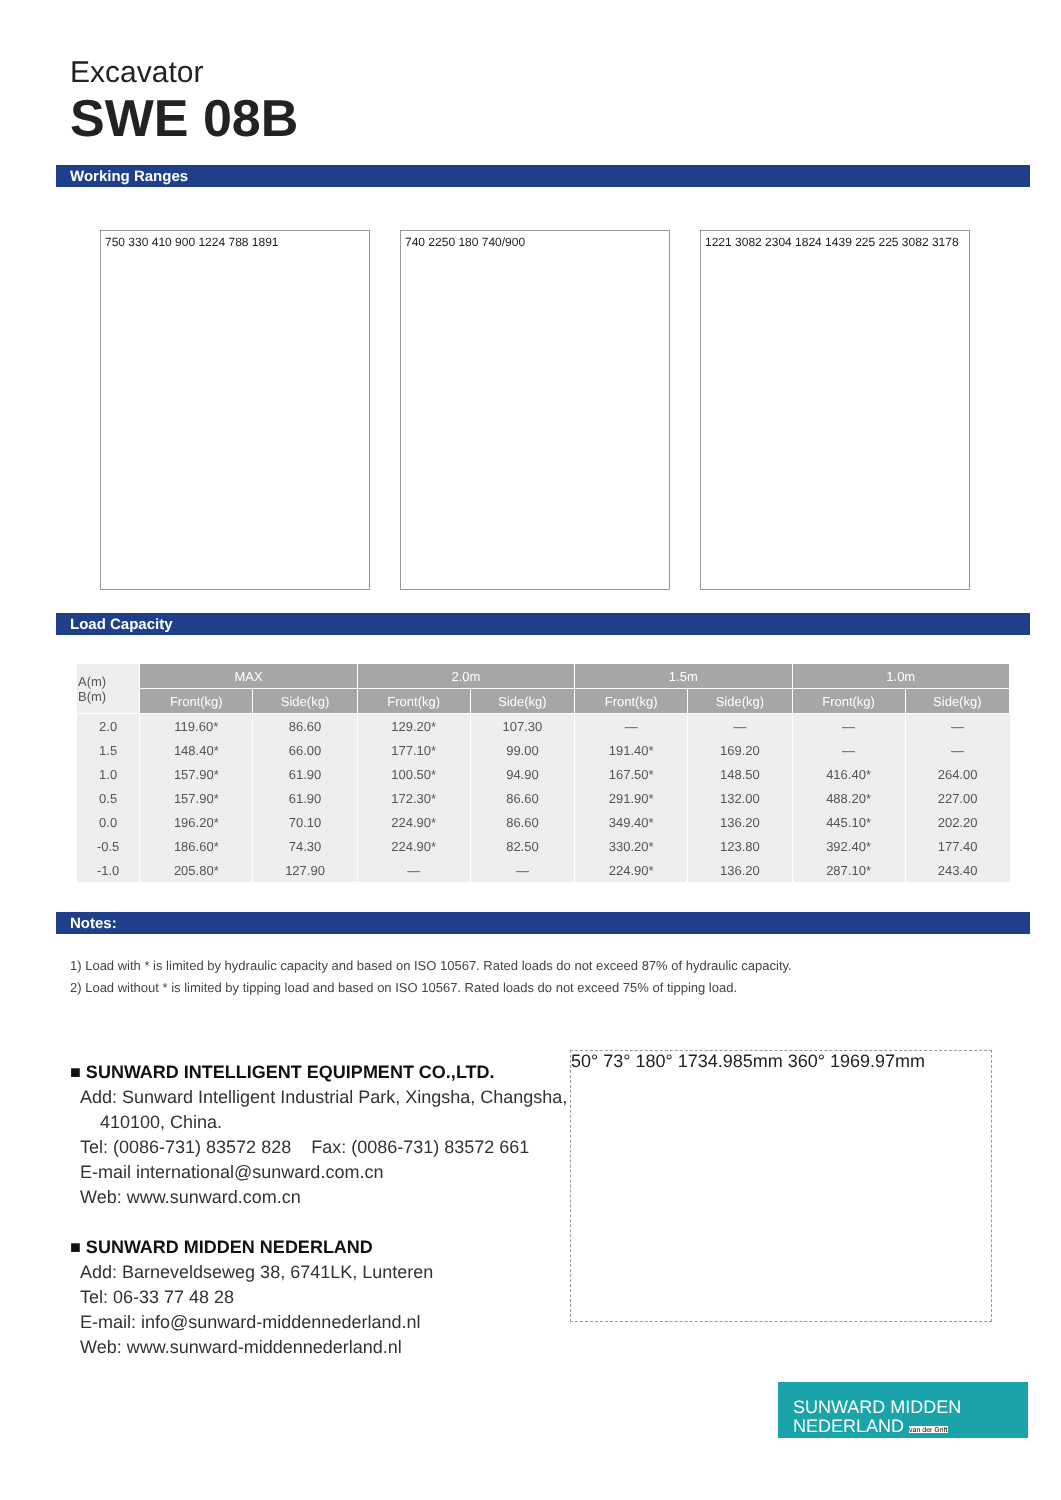Excavator
SWE 08B
Working Ranges
750 330 410 900 1224 788 1891 740 2250 180 740/900 1221 3082 2304 1824 1439 225 225 3082 3178
Load Capacity
| A(m) B(m) | MAX | | 2.0m | | 1.5m | | 1.0m | |
| --- | --- | --- | --- | --- | --- | --- | --- | --- |
| | Front(kg) | Side(kg) | Front(kg) | Side(kg) | Front(kg) | Side(kg) | Front(kg) | Side(kg) |
| 2.0 | 119.60* | 86.60 | 129.20* | 107.30 | — | — | — | — |
| 1.5 | 148.40* | 66.00 | 177.10* | 99.00 | 191.40* | 169.20 | — | — |
| 1.0 | 157.90* | 61.90 | 100.50* | 94.90 | 167.50* | 148.50 | 416.40* | 264.00 |
| 0.5 | 157.90* | 61.90 | 172.30* | 86.60 | 291.90* | 132.00 | 488.20* | 227.00 |
| 0.0 | 196.20* | 70.10 | 224.90* | 86.60 | 349.40* | 136.20 | 445.10* | 202.20 |
| -0.5 | 186.60* | 74.30 | 224.90* | 82.50 | 330.20* | 123.80 | 392.40* | 177.40 |
| -1.0 | 205.80* | 127.90 | — | — | 224.90* | 136.20 | 287.10* | 243.40 |
Notes:
1) Load with * is limited by hydraulic capacity and based on ISO 10567. Rated loads do not exceed 87% of hydraulic capacity.
2) Load without * is limited by tipping load and based on ISO 10567. Rated loads do not exceed 75% of tipping load.
■ SUNWARD INTELLIGENT EQUIPMENT CO.,LTD.
Add: Sunward Intelligent Industrial Park, Xingsha, Changsha,
410100, China.
Tel: (0086-731) 83572 828 Fax: (0086-731) 83572 661
E-mail international@sunward.com.cn
Web: www.sunward.com.cn
■ SUNWARD MIDDEN NEDERLAND
Add: Barneveldseweg 38, 6741LK, Lunteren
Tel: 06-33 77 48 28
E-mail: info@sunward-middennederland.nl
Web: www.sunward-middennederland.nl
50° 73° 180° 1734.985mm 360° 1969.97mm
SUNWARD MIDDEN
NEDERLAND van der Grift